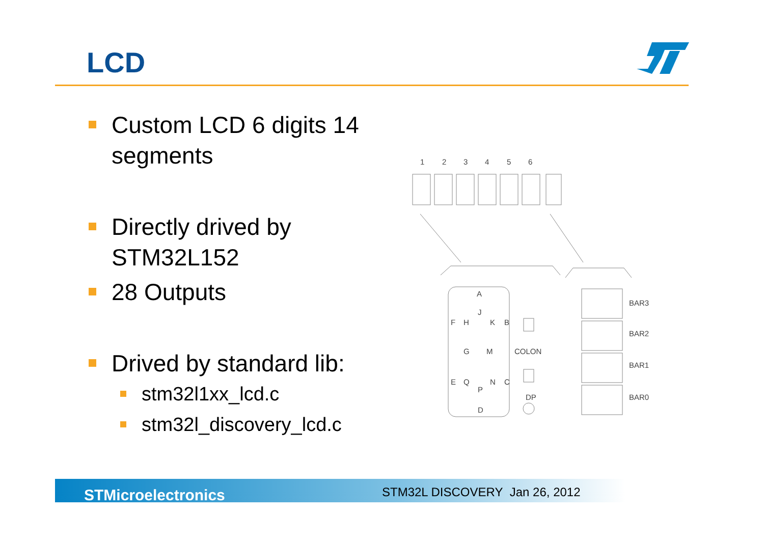LCD
Custom LCD 6 digits 14 segments
Directly drived by STM32L152
28 Outputs
Drived by standard lib:
stm32l1xx_lcd.c
stm32l_discovery_lcd.c
1
2
3
4
5
6
A
F
H
J
K
B
G
M
E
Q
P
N
C
D
COLON
DP
BAR3
BAR2
BAR1
BAR0
STMicroelectronics STM32L DISCOVERY Jan 26, 2012